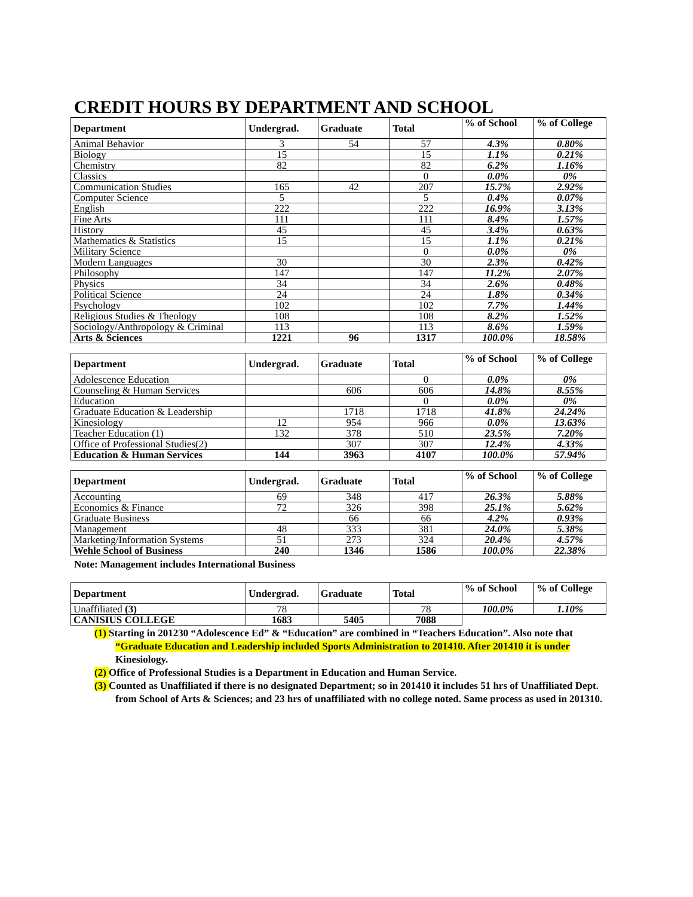CREDIT HOURS BY DEPARTMENT AND SCHOOL
| Department | Undergrad. | Graduate | Total | % of School | % of College |
| --- | --- | --- | --- | --- | --- |
| Animal Behavior | 3 | 54 | 57 | 4.3% | 0.80% |
| Biology | 15 | | 15 | 1.1% | 0.21% |
| Chemistry | 82 | | 82 | 6.2% | 1.16% |
| Classics | | | 0 | 0.0% | 0% |
| Communication Studies | 165 | 42 | 207 | 15.7% | 2.92% |
| Computer Science | 5 | | 5 | 0.4% | 0.07% |
| English | 222 | | 222 | 16.9% | 3.13% |
| Fine Arts | 111 | | 111 | 8.4% | 1.57% |
| History | 45 | | 45 | 3.4% | 0.63% |
| Mathematics & Statistics | 15 | | 15 | 1.1% | 0.21% |
| Military Science | | | 0 | 0.0% | 0% |
| Modern Languages | 30 | | 30 | 2.3% | 0.42% |
| Philosophy | 147 | | 147 | 11.2% | 2.07% |
| Physics | 34 | | 34 | 2.6% | 0.48% |
| Political Science | 24 | | 24 | 1.8% | 0.34% |
| Psychology | 102 | | 102 | 7.7% | 1.44% |
| Religious Studies & Theology | 108 | | 108 | 8.2% | 1.52% |
| Sociology/Anthropology & Criminal | 113 | | 113 | 8.6% | 1.59% |
| Arts & Sciences | 1221 | 96 | 1317 | 100.0% | 18.58% |
| Department | Undergrad. | Graduate | Total | % of School | % of College |
| --- | --- | --- | --- | --- | --- |
| Adolescence Education | | | 0 | 0.0% | 0% |
| Counseling & Human Services | | 606 | 606 | 14.8% | 8.55% |
| Education | | | 0 | 0.0% | 0% |
| Graduate Education & Leadership | | 1718 | 1718 | 41.8% | 24.24% |
| Kinesiology | 12 | 954 | 966 | 0.0% | 13.63% |
| Teacher Education (1) | 132 | 378 | 510 | 23.5% | 7.20% |
| Office of Professional Studies(2) | | 307 | 307 | 12.4% | 4.33% |
| Education & Human Services | 144 | 3963 | 4107 | 100.0% | 57.94% |
| Department | Undergrad. | Graduate | Total | % of School | % of College |
| --- | --- | --- | --- | --- | --- |
| Accounting | 69 | 348 | 417 | 26.3% | 5.88% |
| Economics & Finance | 72 | 326 | 398 | 25.1% | 5.62% |
| Graduate Business | | 66 | 66 | 4.2% | 0.93% |
| Management | 48 | 333 | 381 | 24.0% | 5.38% |
| Marketing/Information Systems | 51 | 273 | 324 | 20.4% | 4.57% |
| Wehle School of Business | 240 | 1346 | 1586 | 100.0% | 22.38% |
Note: Management includes International Business
| Department | Undergrad. | Graduate | Total | % of School | % of College |
| --- | --- | --- | --- | --- | --- |
| Unaffiliated (3) | 78 | | 78 | 100.0% | 1.10% |
| CANISIUS COLLEGE | 1683 | 5405 | 7088 | | |
(1) Starting in 201230 “Adolescence Ed” & “Education” are combined in “Teachers Education”. Also note that “Graduate Education and Leadership included Sports Administration to 201410. After 201410 it is under Kinesiology.
(2) Office of Professional Studies is a Department in Education and Human Service.
(3) Counted as Unaffiliated if there is no designated Department; so in 201410 it includes 51 hrs of Unaffiliated Dept. from School of Arts & Sciences; and 23 hrs of unaffiliated with no college noted. Same process as used in 201310.